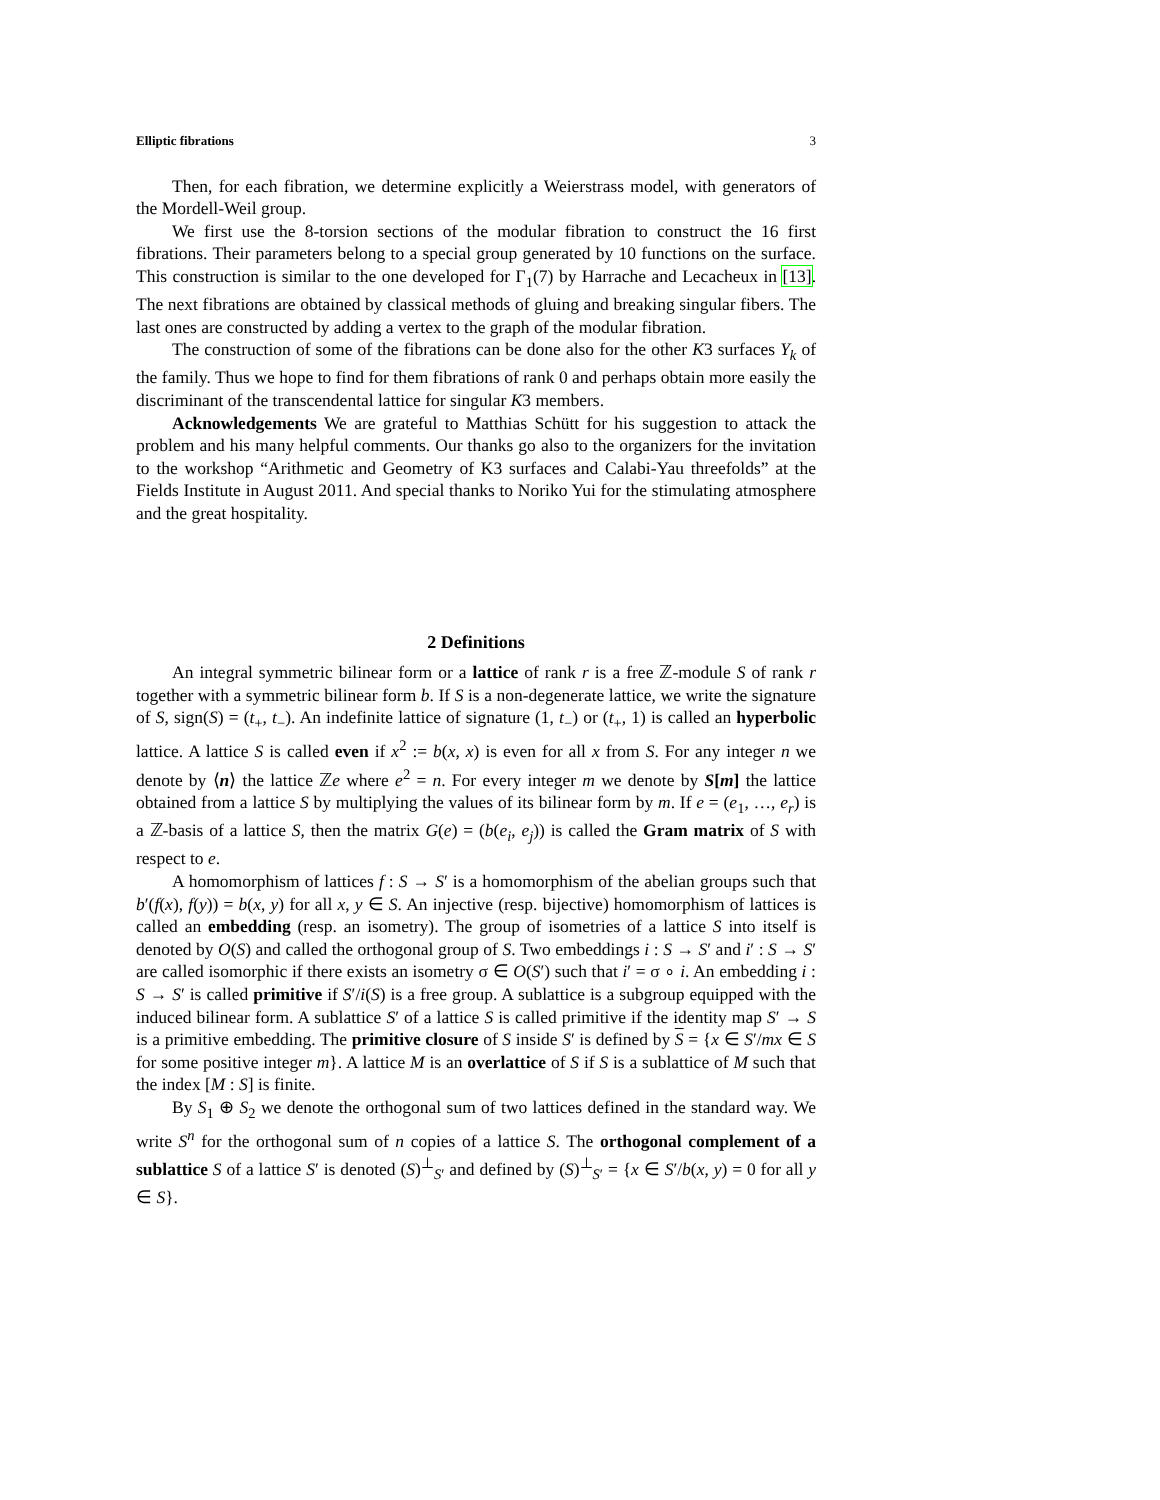Elliptic fibrations 3
Then, for each fibration, we determine explicitly a Weierstrass model, with generators of the Mordell-Weil group.
We first use the 8-torsion sections of the modular fibration to construct the 16 first fibrations. Their parameters belong to a special group generated by 10 functions on the surface. This construction is similar to the one developed for Γ<sub>1</sub>(7) by Harrache and Lecacheux in [13]. The next fibrations are obtained by classical methods of gluing and breaking singular fibers. The last ones are constructed by adding a vertex to the graph of the modular fibration.
The construction of some of the fibrations can be done also for the other K3 surfaces Y<sub>k</sub> of the family. Thus we hope to find for them fibrations of rank 0 and perhaps obtain more easily the discriminant of the transcendental lattice for singular K3 members.
Acknowledgements We are grateful to Matthias Schütt for his suggestion to attack the problem and his many helpful comments. Our thanks go also to the organizers for the invitation to the workshop “Arithmetic and Geometry of K3 surfaces and Calabi-Yau threefolds” at the Fields Institute in August 2011. And special thanks to Noriko Yui for the stimulating atmosphere and the great hospitality.
2 Definitions
An integral symmetric bilinear form or a lattice of rank r is a free ℤ-module S of rank r together with a symmetric bilinear form b. If S is a non-degenerate lattice, we write the signature of S, sign(S) = (t<sub>+</sub>, t<sub>−</sub>). An indefinite lattice of signature (1, t<sub>−</sub>) or (t<sub>+</sub>, 1) is called an hyperbolic lattice. A lattice S is called even if x<sup>2</sup> := b(x, x) is even for all x from S. For any integer n we denote by ⟨n⟩ the lattice ℤe where e<sup>2</sup> = n. For every integer m we denote by S[m] the lattice obtained from a lattice S by multiplying the values of its bilinear form by m. If e = (e<sub>1</sub>, …, e<sub>r</sub>) is a ℤ-basis of a lattice S, then the matrix G(e) = (b(e<sub>i</sub>, e<sub>j</sub>)) is called the Gram matrix of S with respect to e.
A homomorphism of lattices f : S → S′ is a homomorphism of the abelian groups such that b′(f(x), f(y)) = b(x, y) for all x, y ∈ S. An injective (resp. bijective) homomorphism of lattices is called an embedding (resp. an isometry). The group of isometries of a lattice S into itself is denoted by O(S) and called the orthogonal group of S. Two embeddings i : S → S′ and i′ : S → S′ are called isomorphic if there exists an isometry σ ∈ O(S′) such that i′ = σ ∘ i. An embedding i : S → S′ is called primitive if S′/i(S) is a free group. A sublattice is a subgroup equipped with the induced bilinear form. A sublattice S′ of a lattice S is called primitive if the identity map S′ → S is a primitive embedding. The primitive closure of S inside S′ is defined by S = {x ∈ S′/mx ∈ S for some positive integer m}. A lattice M is an overlattice of S if S is a sublattice of M such that the index [M : S] is finite.
By S<sub>1</sub> ⊕ S<sub>2</sub> we denote the orthogonal sum of two lattices defined in the standard way. We write S<sup>n</sup> for the orthogonal sum of n copies of a lattice S. The orthogonal complement of a sublattice S of a lattice S′ is denoted (S)<sup>⊥</sup><sub>S′</sub> and defined by (S)<sup>⊥</sup><sub>S′</sub> = {x ∈ S′/b(x, y) = 0 for all y ∈ S}.